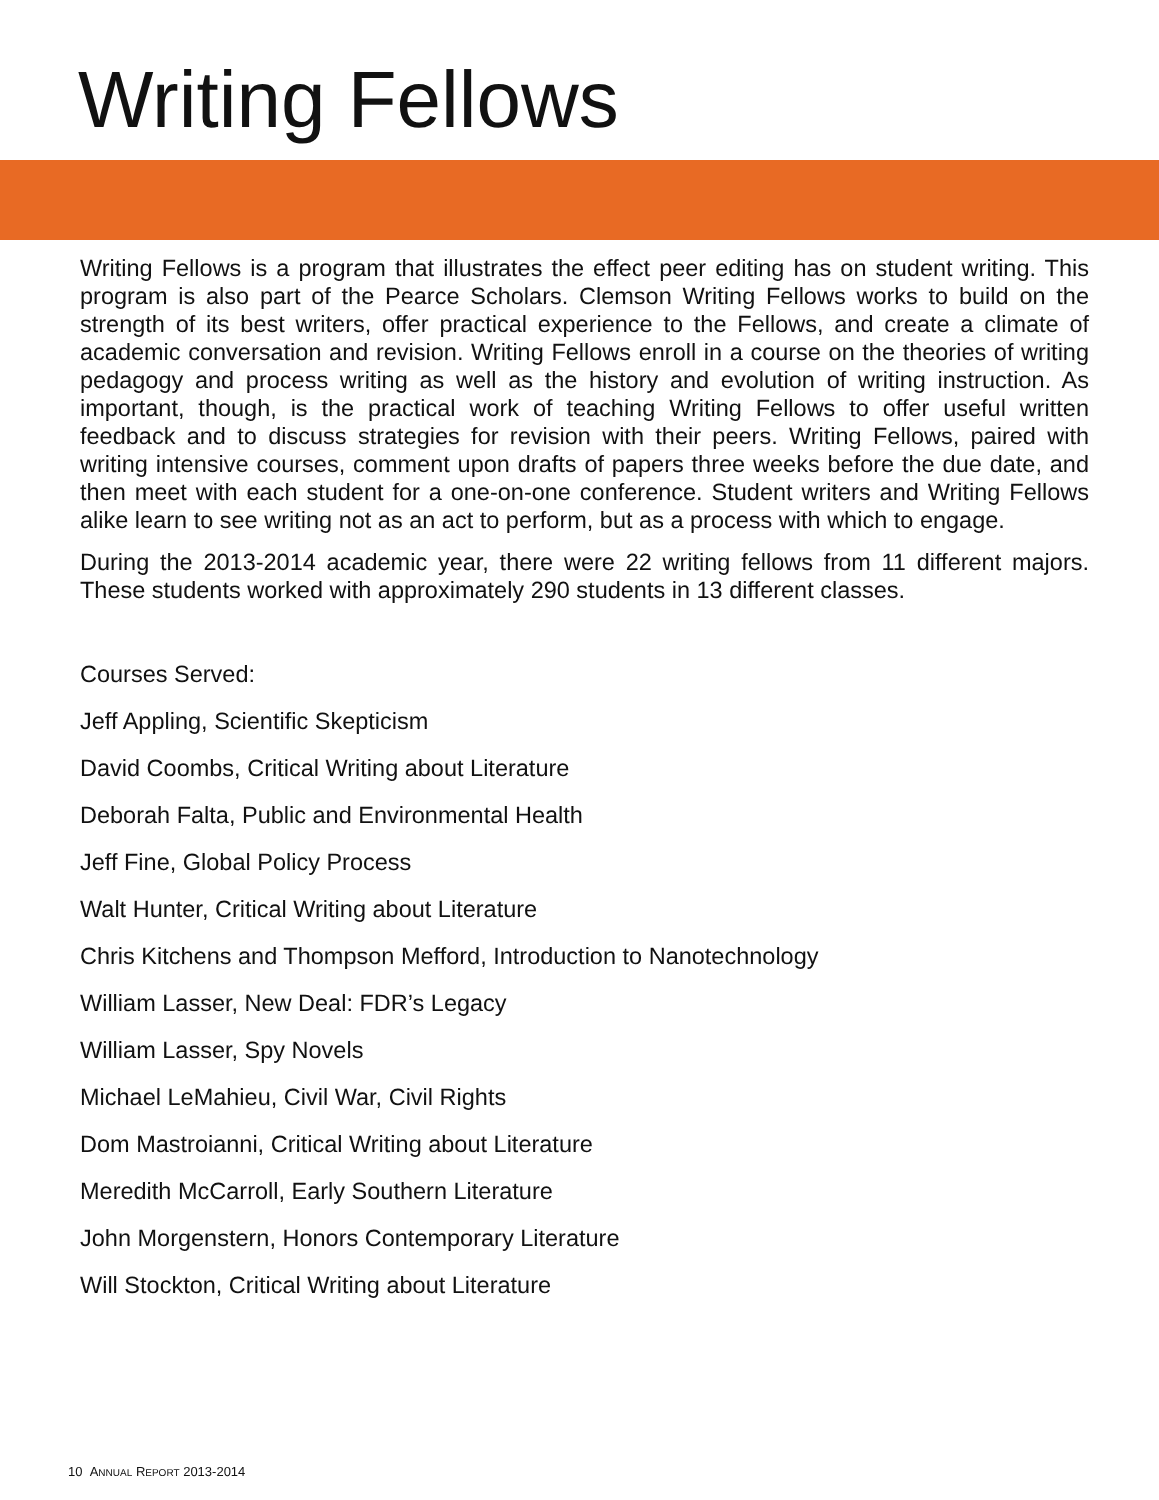Writing Fellows
Writing Fellows is a program that illustrates the effect peer editing has on student writing. This program is also part of the Pearce Scholars. Clemson Writing Fellows works to build on the strength of its best writers, offer practical experience to the Fellows, and create a climate of academic conversation and revision. Writing Fellows enroll in a course on the theories of writing pedagogy and process writing as well as the history and evolution of writing instruction. As important, though, is the practical work of teaching Writing Fellows to offer useful written feedback and to discuss strategies for revision with their peers. Writing Fellows, paired with writing intensive courses, comment upon drafts of papers three weeks before the due date, and then meet with each student for a one-on-one conference. Student writers and Writing Fellows alike learn to see writing not as an act to perform, but as a process with which to engage.
During the 2013-2014 academic year, there were 22 writing fellows from 11 different majors. These students worked with approximately 290 students in 13 different classes.
Courses Served:
Jeff Appling, Scientific Skepticism
David Coombs, Critical Writing about Literature
Deborah Falta, Public and Environmental Health
Jeff Fine, Global Policy Process
Walt Hunter, Critical Writing about Literature
Chris Kitchens and Thompson Mefford, Introduction to Nanotechnology
William Lasser, New Deal: FDR’s Legacy
William Lasser, Spy Novels
Michael LeMahieu, Civil War, Civil Rights
Dom Mastroianni, Critical Writing about Literature
Meredith McCarroll, Early Southern Literature
John Morgenstern, Honors Contemporary Literature
Will Stockton, Critical Writing about Literature
10 ANNUAL REPORT 2013-2014